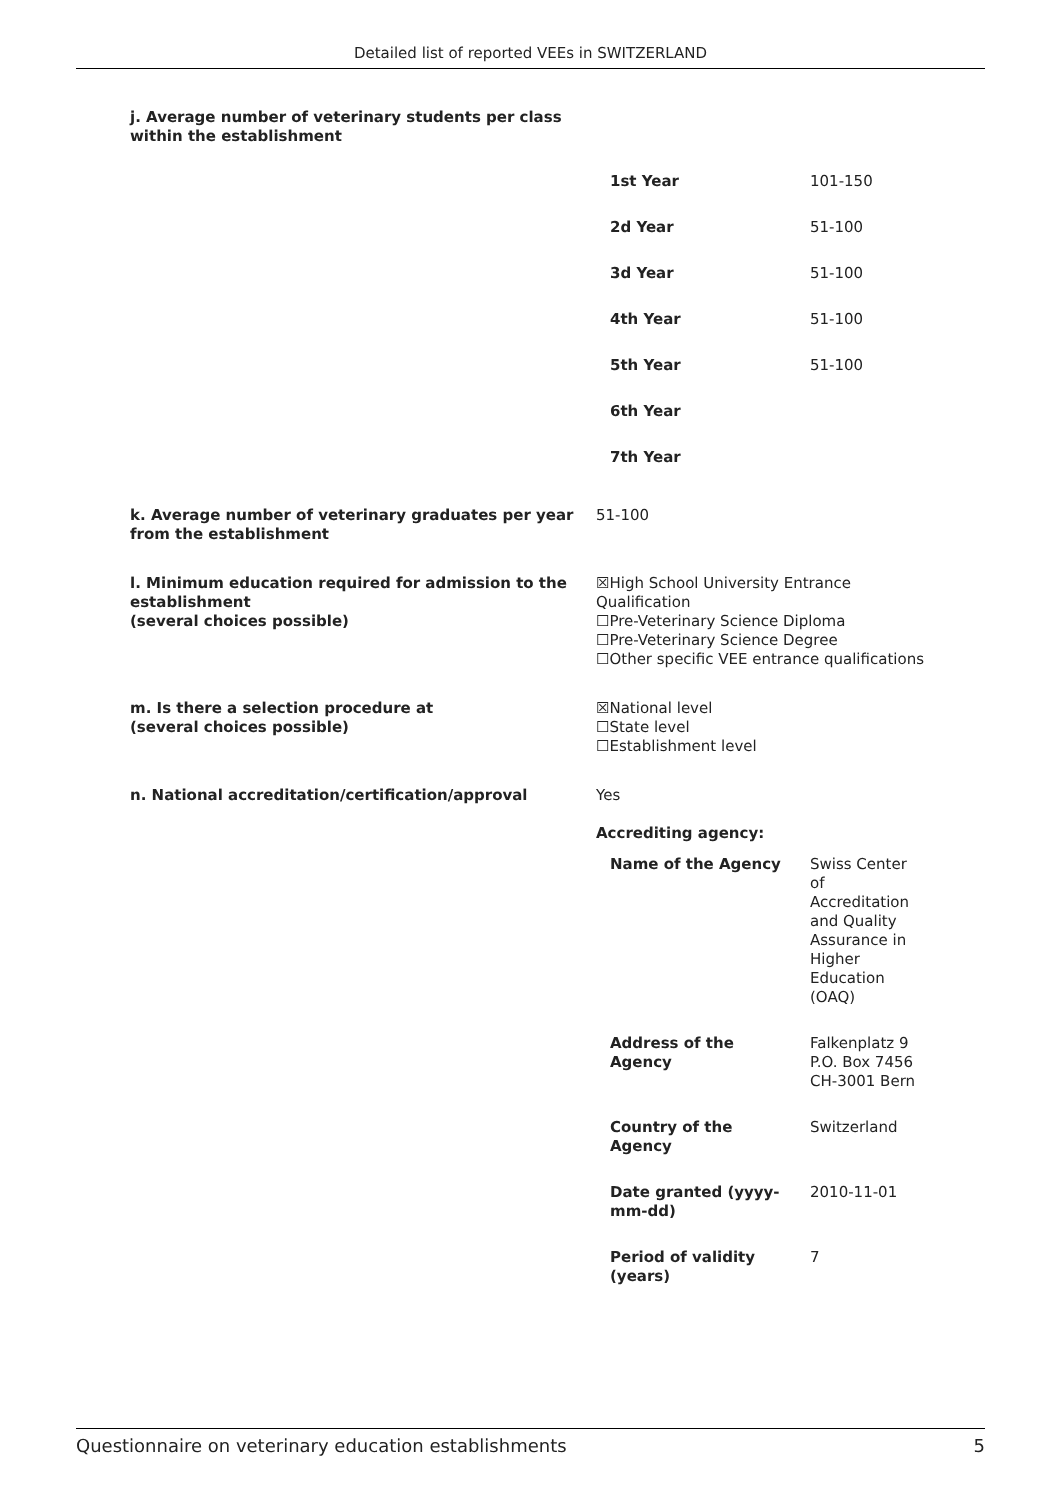Detailed list of reported VEEs in SWITZERLAND
j. Average number of veterinary students per class within the establishment
| 1st Year | 101-150 |
| 2d Year | 51-100 |
| 3d Year | 51-100 |
| 4th Year | 51-100 |
| 5th Year | 51-100 |
| 6th Year | |
| 7th Year | |
k. Average number of veterinary graduates per year from the establishment
51-100
l. Minimum education required for admission to the establishment
(several choices possible)
☒High School University Entrance Qualification
☐Pre-Veterinary Science Diploma
☐Pre-Veterinary Science Degree
☐Other specific VEE entrance qualifications
m. Is there a selection procedure at
(several choices possible)
☒National level
☐State level
☐Establishment level
n. National accreditation/certification/approval Yes
Accrediting agency:
| Name of the Agency | Swiss Center of Accreditation and Quality Assurance in Higher Education (OAQ) |
| Address of the Agency | Falkenplatz 9 P.O. Box 7456 CH-3001 Bern |
| Country of the Agency | Switzerland |
| Date granted (yyyy-mm-dd) | 2010-11-01 |
| Period of validity (years) | 7 |
Questionnaire on veterinary education establishments 5